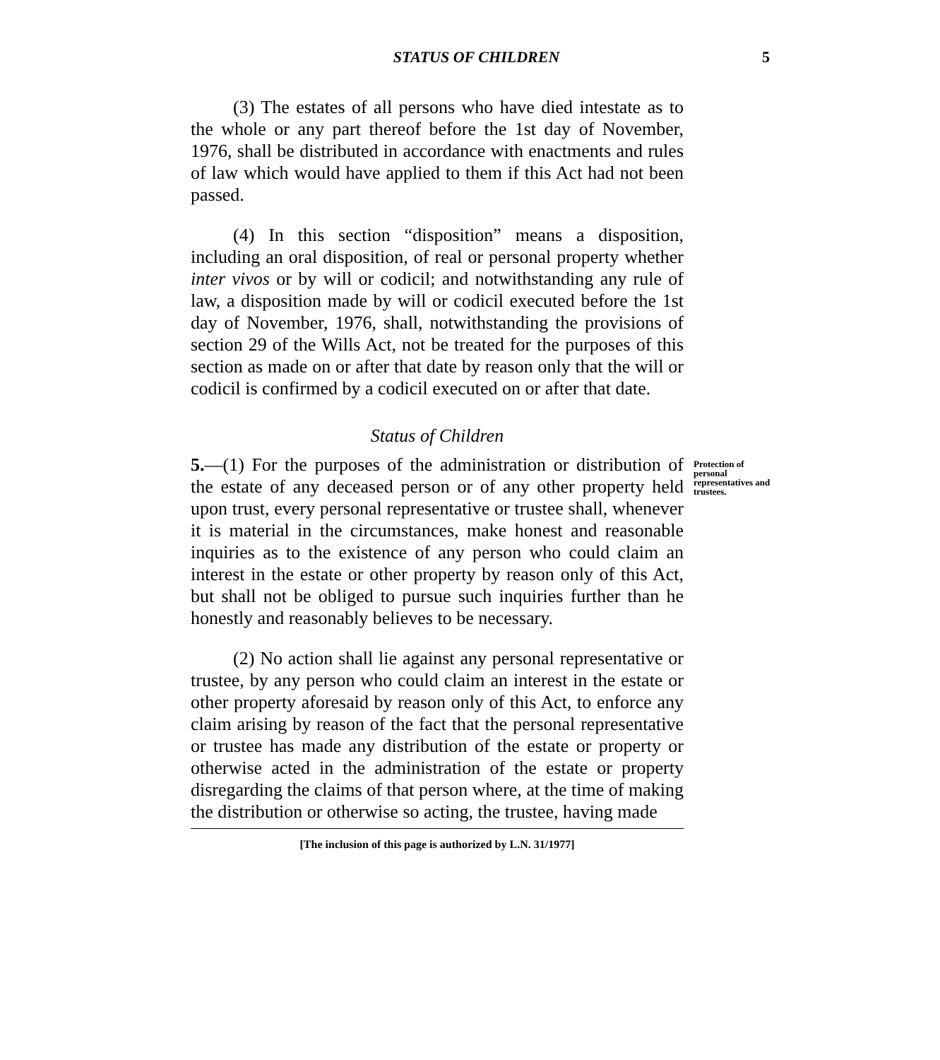STATUS OF CHILDREN 5
(3) The estates of all persons who have died intestate as to the whole or any part thereof before the 1st day of November, 1976, shall be distributed in accordance with enactments and rules of law which would have applied to them if this Act had not been passed.
(4) In this section “disposition” means a disposition, including an oral disposition, of real or personal property whether inter vivos or by will or codicil; and notwithstanding any rule of law, a disposition made by will or codicil executed before the 1st day of November, 1976, shall, notwithstanding the provisions of section 29 of the Wills Act, not be treated for the purposes of this section as made on or after that date by reason only that the will or codicil is confirmed by a codicil executed on or after that date.
Status of Children
5.—(1) For the purposes of the administration or distribution of the estate of any deceased person or of any other property held upon trust, every personal representative or trustee shall, whenever it is material in the circumstances, make honest and reasonable inquiries as to the existence of any person who could claim an interest in the estate or other property by reason only of this Act, but shall not be obliged to pursue such inquiries further than he honestly and reasonably believes to be necessary.
Protection of personal representatives and trustees.
(2) No action shall lie against any personal representative or trustee, by any person who could claim an interest in the estate or other property aforesaid by reason only of this Act, to enforce any claim arising by reason of the fact that the personal representative or trustee has made any distribution of the estate or property or otherwise acted in the administration of the estate or property disregarding the claims of that person where, at the time of making the distribution or otherwise so acting, the trustee, having made
[The inclusion of this page is authorized by L.N. 31/1977]